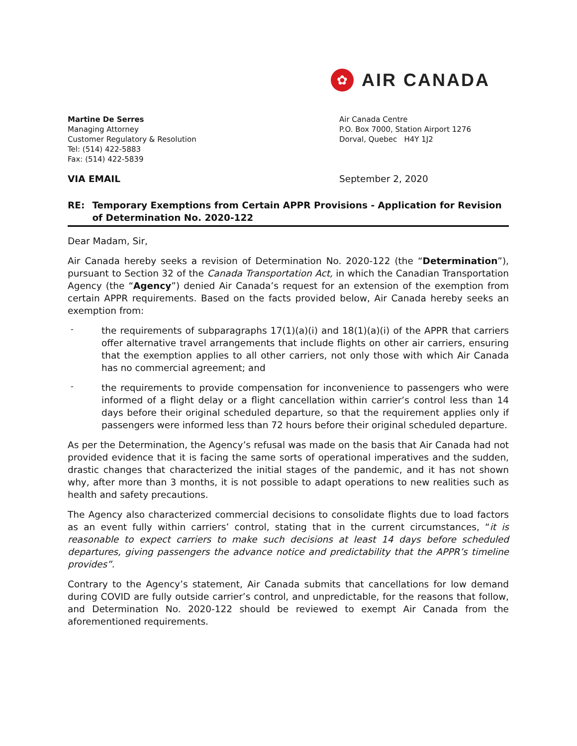✿
AIR CANADA
Martine De Serres
Managing Attorney
Customer Regulatory & Resolution
Tel: (514) 422-5883
Fax: (514) 422-5839
Air Canada Centre
P.O. Box 7000, Station Airport 1276
Dorval, Quebec H4Y 1J2
VIA EMAIL September 2, 2020
RE: Temporary Exemptions from Certain APPR Provisions - Application for Revision of Determination No. 2020-122
Dear Madam, Sir,
Air Canada hereby seeks a revision of Determination No. 2020-122 (the “Determination”), pursuant to Section 32 of the Canada Transportation Act, in which the Canadian Transportation Agency (the “Agency”) denied Air Canada’s request for an extension of the exemption from certain APPR requirements. Based on the facts provided below, Air Canada hereby seeks an exemption from:
-
the requirements of subparagraphs 17(1)(a)(i) and 18(1)(a)(i) of the APPR that carriers offer alternative travel arrangements that include flights on other air carriers, ensuring that the exemption applies to all other carriers, not only those with which Air Canada has no commercial agreement; and
-
the requirements to provide compensation for inconvenience to passengers who were informed of a flight delay or a flight cancellation within carrier’s control less than 14 days before their original scheduled departure, so that the requirement applies only if passengers were informed less than 72 hours before their original scheduled departure.
As per the Determination, the Agency’s refusal was made on the basis that Air Canada had not provided evidence that it is facing the same sorts of operational imperatives and the sudden, drastic changes that characterized the initial stages of the pandemic, and it has not shown why, after more than 3 months, it is not possible to adapt operations to new realities such as health and safety precautions.
The Agency also characterized commercial decisions to consolidate flights due to load factors as an event fully within carriers’ control, stating that in the current circumstances, “it is reasonable to expect carriers to make such decisions at least 14 days before scheduled departures, giving passengers the advance notice and predictability that the APPR’s timeline provides”.
Contrary to the Agency’s statement, Air Canada submits that cancellations for low demand during COVID are fully outside carrier’s control, and unpredictable, for the reasons that follow, and Determination No. 2020-122 should be reviewed to exempt Air Canada from the aforementioned requirements.